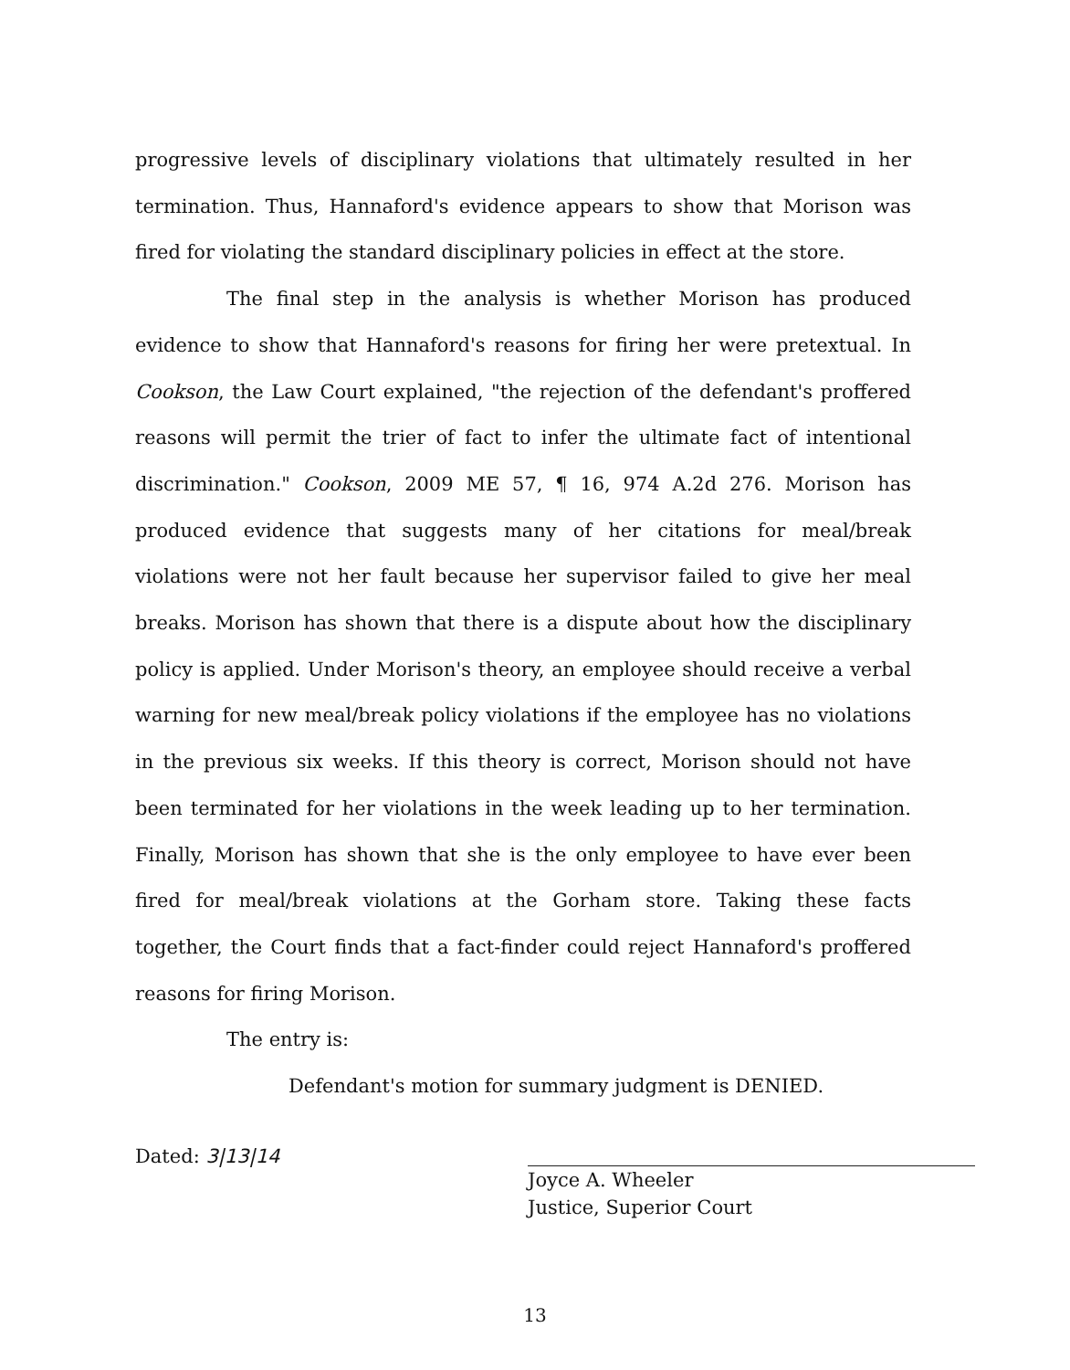progressive levels of disciplinary violations that ultimately resulted in her termination. Thus, Hannaford's evidence appears to show that Morison was fired for violating the standard disciplinary policies in effect at the store.
The final step in the analysis is whether Morison has produced evidence to show that Hannaford's reasons for firing her were pretextual. In Cookson, the Law Court explained, "the rejection of the defendant's proffered reasons will permit the trier of fact to infer the ultimate fact of intentional discrimination." Cookson, 2009 ME 57, ¶ 16, 974 A.2d 276. Morison has produced evidence that suggests many of her citations for meal/break violations were not her fault because her supervisor failed to give her meal breaks. Morison has shown that there is a dispute about how the disciplinary policy is applied. Under Morison's theory, an employee should receive a verbal warning for new meal/break policy violations if the employee has no violations in the previous six weeks. If this theory is correct, Morison should not have been terminated for her violations in the week leading up to her termination. Finally, Morison has shown that she is the only employee to have ever been fired for meal/break violations at the Gorham store. Taking these facts together, the Court finds that a fact-finder could reject Hannaford's proffered reasons for firing Morison.
The entry is:
Defendant's motion for summary judgment is DENIED.
Dated: 3|13|14
Joyce A. Wheeler
Justice, Superior Court
13